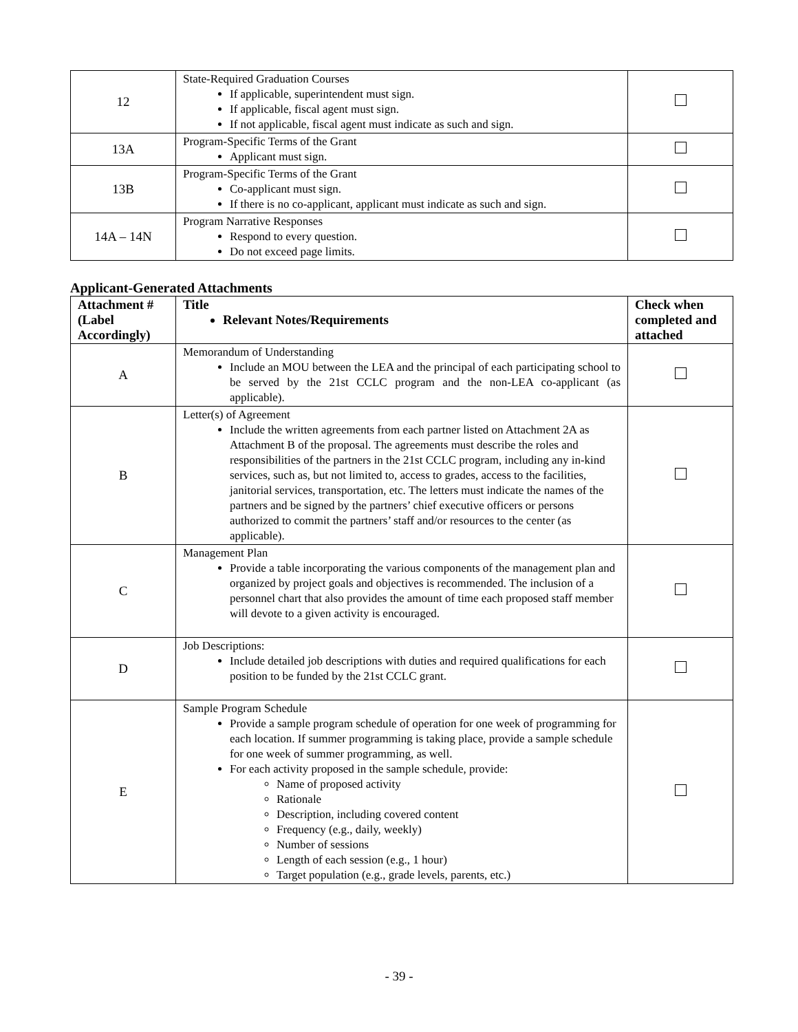| 12 | State-Required Graduation Courses If applicable, superintendent must sign. If applicable, fiscal agent must sign. If not applicable, fiscal agent must indicate as such and sign. | |
| 13A | Program-Specific Terms of the Grant Applicant must sign. | |
| 13B | Program-Specific Terms of the Grant Co-applicant must sign. If there is no co-applicant, applicant must indicate as such and sign. | |
| 14A – 14N | Program Narrative Responses Respond to every question. Do not exceed page limits. | |
Applicant-Generated Attachments
| Attachment # (Label Accordingly) | Title Relevant Notes/Requirements | Check when completed and attached |
| --- | --- | --- |
| A | Memorandum of Understanding Include an MOU between the LEA and the principal of each participating school to be served by the 21st CCLC program and the non-LEA co-applicant (as applicable). | |
| B | Letter(s) of Agreement Include the written agreements from each partner listed on Attachment 2A as Attachment B of the proposal. The agreements must describe the roles and responsibilities of the partners in the 21st CCLC program, including any in-kind services, such as, but not limited to, access to grades, access to the facilities, janitorial services, transportation, etc. The letters must indicate the names of the partners and be signed by the partners’ chief executive officers or persons authorized to commit the partners’ staff and/or resources to the center (as applicable). | |
| C | Management Plan Provide a table incorporating the various components of the management plan and organized by project goals and objectives is recommended. The inclusion of a personnel chart that also provides the amount of time each proposed staff member will devote to a given activity is encouraged. | |
| D | Job Descriptions: Include detailed job descriptions with duties and required qualifications for each position to be funded by the 21st CCLC grant. | |
| E | Sample Program Schedule Provide a sample program schedule of operation for one week of programming for each location. If summer programming is taking place, provide a sample schedule for one week of summer programming, as well. For each activity proposed in the sample schedule, provide: Name of proposed activity Rationale Description, including covered content Frequency (e.g., daily, weekly) Number of sessions Length of each session (e.g., 1 hour) Target population (e.g., grade levels, parents, etc.) | |
- 39 -